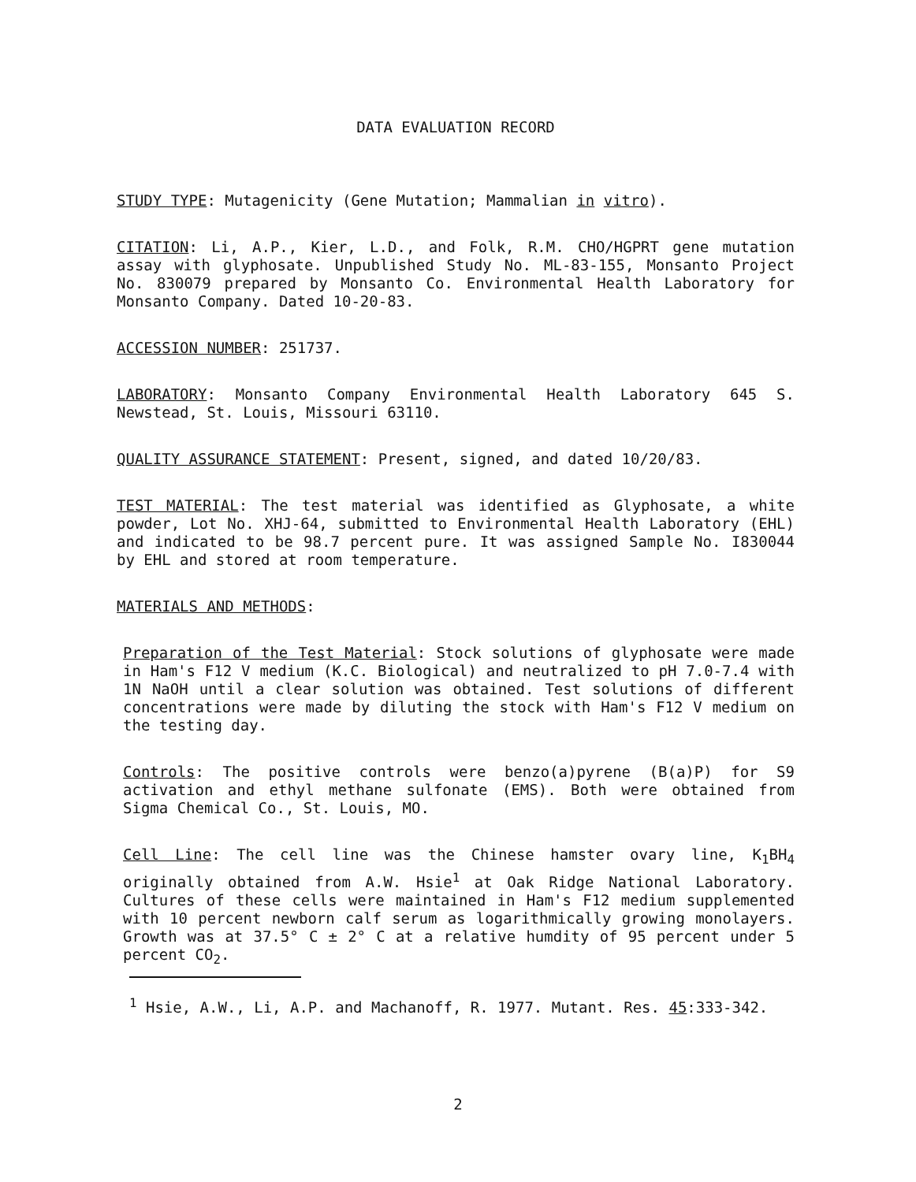DATA EVALUATION RECORD
STUDY TYPE: Mutagenicity (Gene Mutation; Mammalian in vitro).
CITATION: Li, A.P., Kier, L.D., and Folk, R.M. CHO/HGPRT gene mutation assay with glyphosate. Unpublished Study No. ML-83-155, Monsanto Project No. 830079 prepared by Monsanto Co. Environmental Health Laboratory for Monsanto Company. Dated 10-20-83.
ACCESSION NUMBER: 251737.
LABORATORY: Monsanto Company Environmental Health Laboratory 645 S. Newstead, St. Louis, Missouri 63110.
QUALITY ASSURANCE STATEMENT: Present, signed, and dated 10/20/83.
TEST MATERIAL: The test material was identified as Glyphosate, a white powder, Lot No. XHJ-64, submitted to Environmental Health Laboratory (EHL) and indicated to be 98.7 percent pure. It was assigned Sample No. I830044 by EHL and stored at room temperature.
MATERIALS AND METHODS:
Preparation of the Test Material: Stock solutions of glyphosate were made in Ham's F12 V medium (K.C. Biological) and neutralized to pH 7.0-7.4 with 1N NaOH until a clear solution was obtained. Test solutions of different concentrations were made by diluting the stock with Ham's F12 V medium on the testing day.
Controls: The positive controls were benzo(a)pyrene (B(a)P) for S9 activation and ethyl methane sulfonate (EMS). Both were obtained from Sigma Chemical Co., St. Louis, MO.
Cell Line: The cell line was the Chinese hamster ovary line, K<sub>1</sub>BH<sub>4</sub> originally obtained from A.W. Hsie<sup>1</sup> at Oak Ridge National Laboratory. Cultures of these cells were maintained in Ham's F12 medium supplemented with 10 percent newborn calf serum as logarithmically growing monolayers. Growth was at 37.5° C ± 2° C at a relative humdity of 95 percent under 5 percent CO<sub>2</sub>.
<sup>1</sup> Hsie, A.W., Li, A.P. and Machanoff, R. 1977. Mutant. Res. 45:333-342.
2